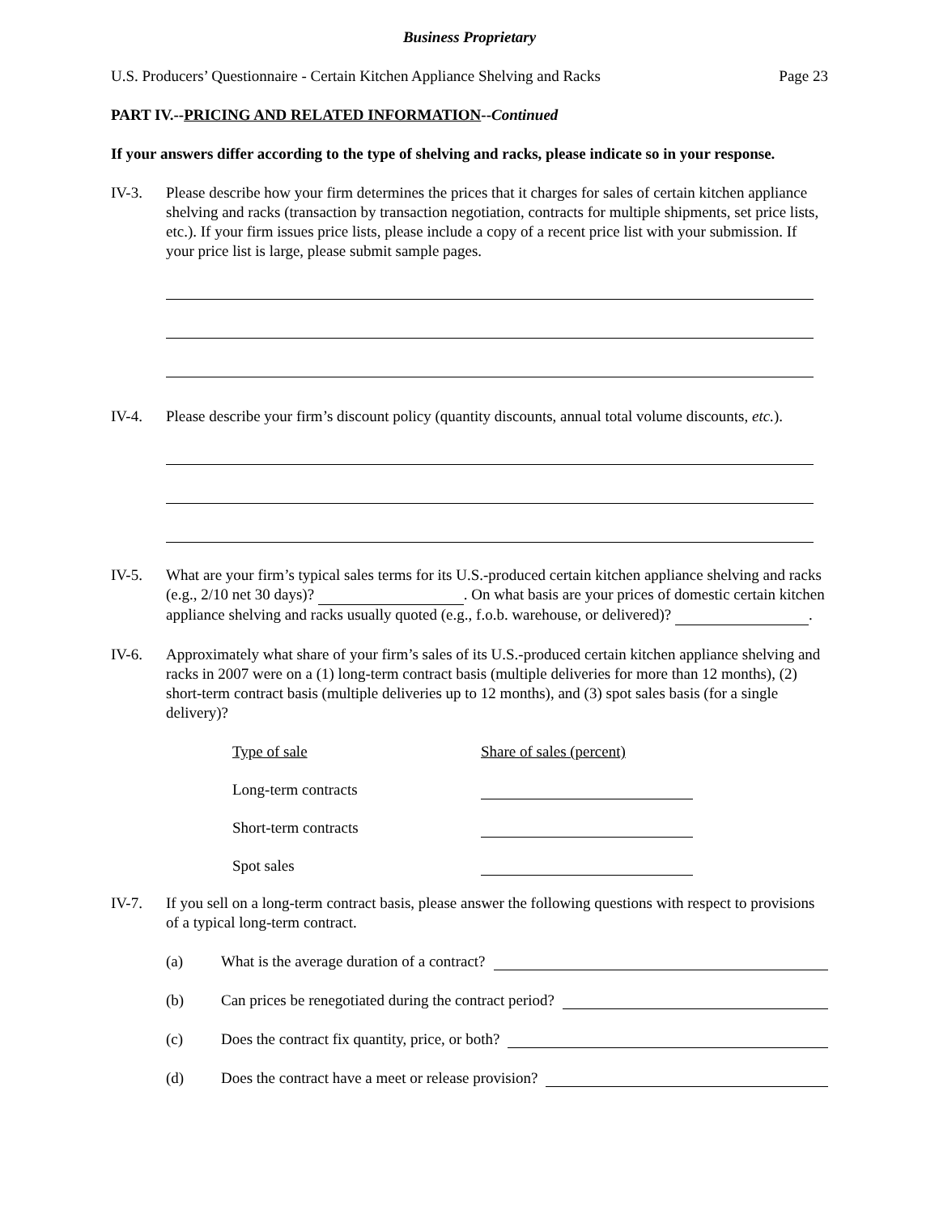Business Proprietary
U.S. Producers’ Questionnaire - Certain Kitchen Appliance Shelving and Racks Page 23
PART IV.--PRICING AND RELATED INFORMATION--Continued
If your answers differ according to the type of shelving and racks, please indicate so in your response.
IV-3. Please describe how your firm determines the prices that it charges for sales of certain kitchen appliance shelving and racks (transaction by transaction negotiation, contracts for multiple shipments, set price lists, etc.). If your firm issues price lists, please include a copy of a recent price list with your submission. If your price list is large, please submit sample pages.
IV-4. Please describe your firm’s discount policy (quantity discounts, annual total volume discounts, etc.).
IV-5. What are your firm’s typical sales terms for its U.S.-produced certain kitchen appliance shelving and racks (e.g., 2/10 net 30 days)? . On what basis are your prices of domestic certain kitchen appliance shelving and racks usually quoted (e.g., f.o.b. warehouse, or delivered)? .
IV-6. Approximately what share of your firm’s sales of its U.S.-produced certain kitchen appliance shelving and racks in 2007 were on a (1) long-term contract basis (multiple deliveries for more than 12 months), (2) short-term contract basis (multiple deliveries up to 12 months), and (3) spot sales basis (for a single delivery)?
| Type of sale | Share of sales (percent) |
| --- | --- |
| Long-term contracts | |
| Short-term contracts | |
| Spot sales | |
IV-7. If you sell on a long-term contract basis, please answer the following questions with respect to provisions of a typical long-term contract.
(a) What is the average duration of a contract?
(b) Can prices be renegotiated during the contract period?
(c) Does the contract fix quantity, price, or both?
(d) Does the contract have a meet or release provision?